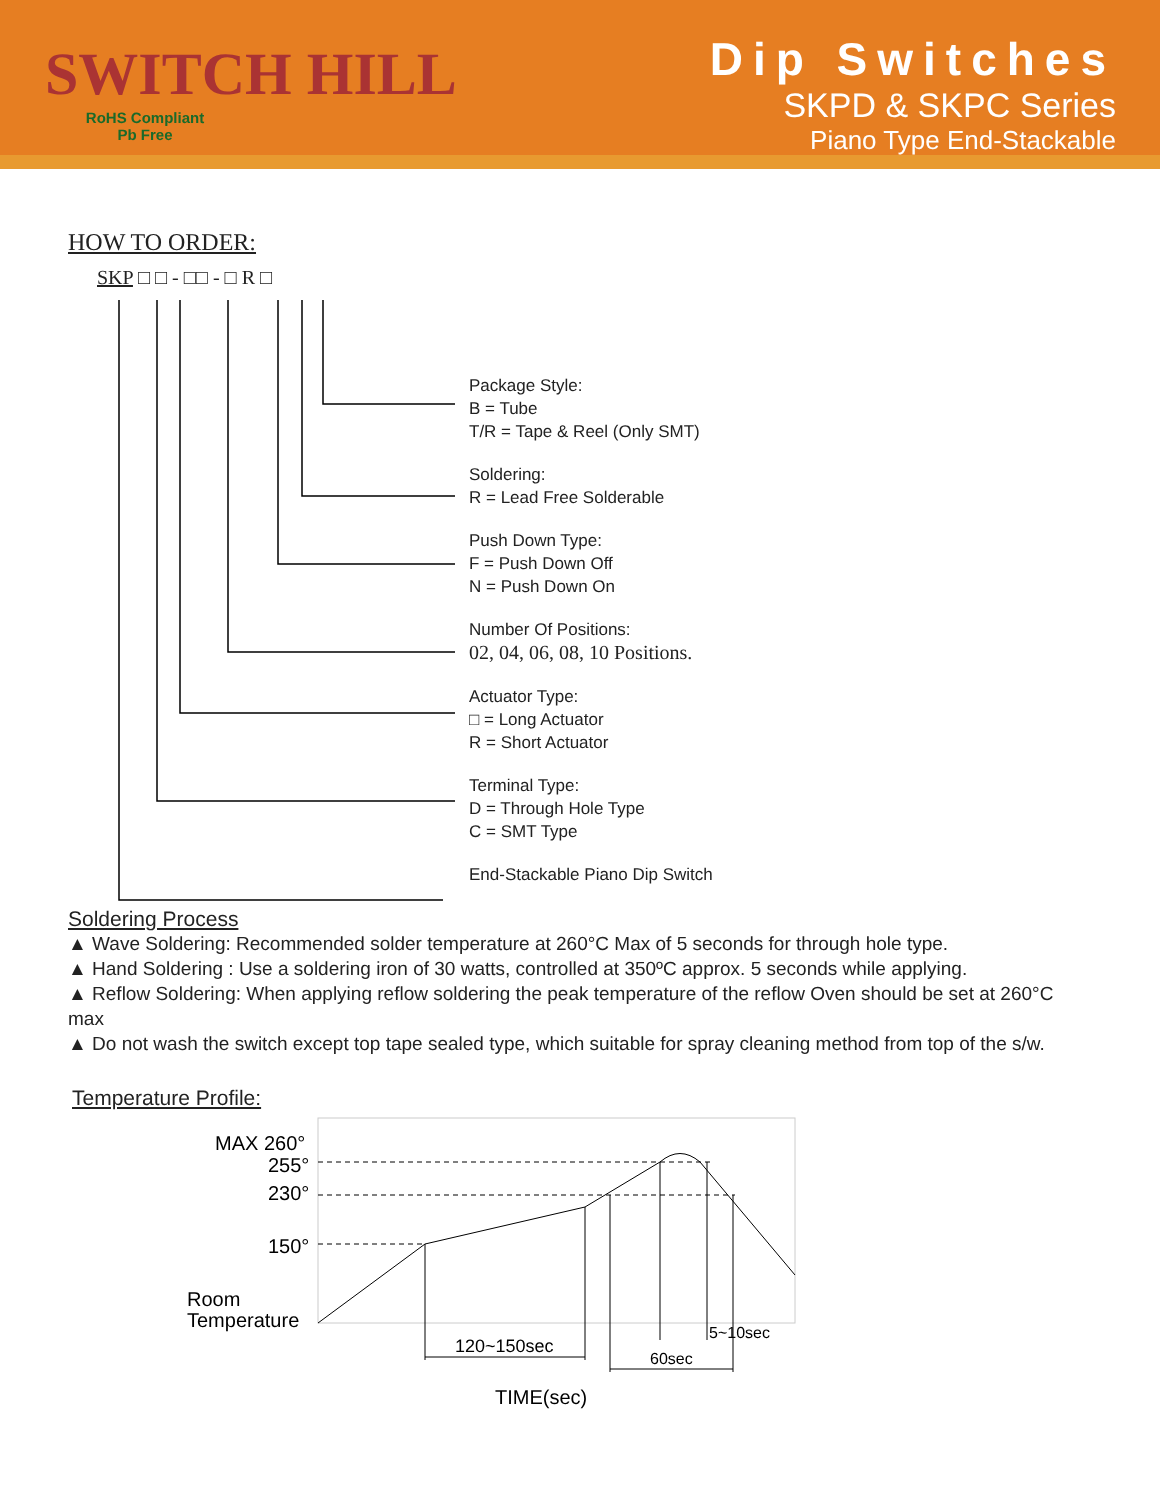SWITCH HILL
RoHS Compliant
Pb Free
Dip Switches
SKPD & SKPC Series
Piano Type End-Stackable
HOW TO ORDER:
SKP □ □ - □□ - □ R □
Package Style:
B = Tube
T/R = Tape & Reel (Only SMT)
Soldering:
R = Lead Free Solderable
Push Down Type:
F = Push Down Off
N = Push Down On
Number Of Positions:
02, 04, 06, 08, 10 Positions.
Actuator Type:
□ = Long Actuator
R = Short Actuator
Terminal Type:
D = Through Hole Type
C = SMT Type
End-Stackable Piano Dip Switch
Soldering Process
▲ Wave Soldering: Recommended solder temperature at 260°C Max of 5 seconds for through hole type.
▲ Hand Soldering : Use a soldering iron of 30 watts, controlled at 350ºC approx. 5 seconds while applying.
▲ Reflow Soldering: When applying reflow soldering the peak temperature of the reflow Oven should be set at 260°C max
▲ Do not wash the switch except top tape sealed type, which suitable for spray cleaning method from top of the s/w.
Temperature Profile:
MAX 260°
255°
230°
150°
Room
Temperature
120~150sec
60sec
5~10sec
TIME(sec)